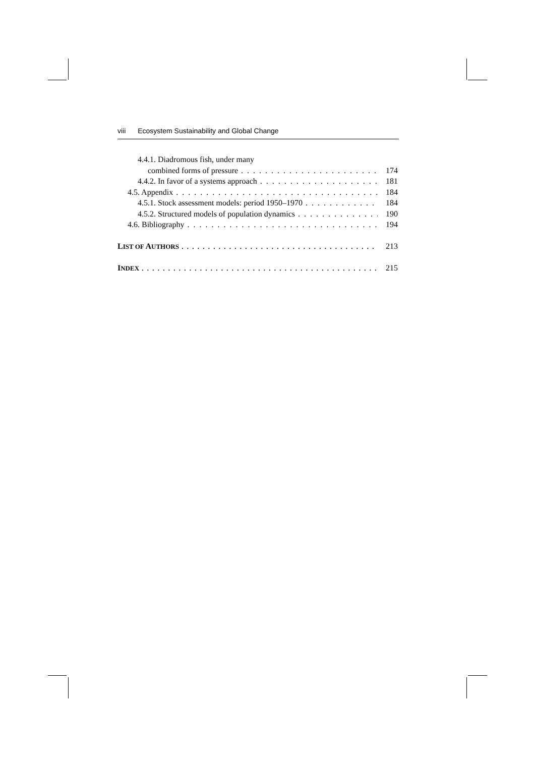viii Ecosystem Sustainability and Global Change
4.4.1. Diadromous fish, under many
combined forms of pressure 174
4.4.2. In favor of a systems approach 181
4.5. Appendix 184
4.5.1. Stock assessment models: period 1950–1970 184
4.5.2. Structured models of population dynamics 190
4.6. Bibliography 194
LIST OF AUTHORS 213
INDEX 215